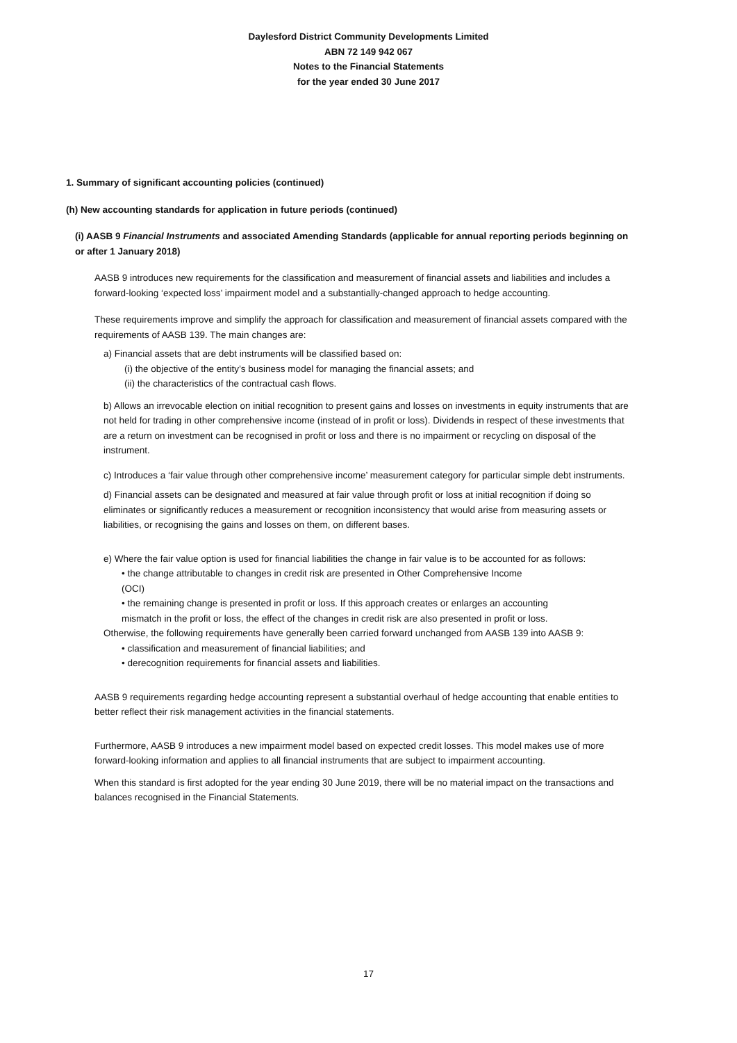Daylesford District Community Developments Limited
ABN 72 149 942 067
Notes to the Financial Statements
for the year ended 30 June 2017
1. Summary of significant accounting policies (continued)
(h) New accounting standards for application in future periods (continued)
(i) AASB 9 Financial Instruments and associated Amending Standards (applicable for annual reporting periods beginning on or after 1 January 2018)
AASB 9 introduces new requirements for the classification and measurement of financial assets and liabilities and includes a forward-looking ‘expected loss’ impairment model and a substantially-changed approach to hedge accounting.
These requirements improve and simplify the approach for classification and measurement of financial assets compared with the requirements of AASB 139. The main changes are:
a) Financial assets that are debt instruments will be classified based on:
(i) the objective of the entity’s business model for managing the financial assets; and
(ii) the characteristics of the contractual cash flows.
b) Allows an irrevocable election on initial recognition to present gains and losses on investments in equity instruments that are not held for trading in other comprehensive income (instead of in profit or loss). Dividends in respect of these investments that are a return on investment can be recognised in profit or loss and there is no impairment or recycling on disposal of the instrument.
c) Introduces a ‘fair value through other comprehensive income’ measurement category for particular simple debt instruments.
d) Financial assets can be designated and measured at fair value through profit or loss at initial recognition if doing so eliminates or significantly reduces a measurement or recognition inconsistency that would arise from measuring assets or liabilities, or recognising the gains and losses on them, on different bases.
e) Where the fair value option is used for financial liabilities the change in fair value is to be accounted for as follows:
• the change attributable to changes in credit risk are presented in Other Comprehensive Income (OCI)
• the remaining change is presented in profit or loss. If this approach creates or enlarges an accounting mismatch in the profit or loss, the effect of the changes in credit risk are also presented in profit or loss.
Otherwise, the following requirements have generally been carried forward unchanged from AASB 139 into AASB 9:
• classification and measurement of financial liabilities; and
• derecognition requirements for financial assets and liabilities.
AASB 9 requirements regarding hedge accounting represent a substantial overhaul of hedge accounting that enable entities to better reflect their risk management activities in the financial statements.
Furthermore, AASB 9 introduces a new impairment model based on expected credit losses. This model makes use of more forward-looking information and applies to all financial instruments that are subject to impairment accounting.
When this standard is first adopted for the year ending 30 June 2019, there will be no material impact on the transactions and balances recognised in the Financial Statements.
17